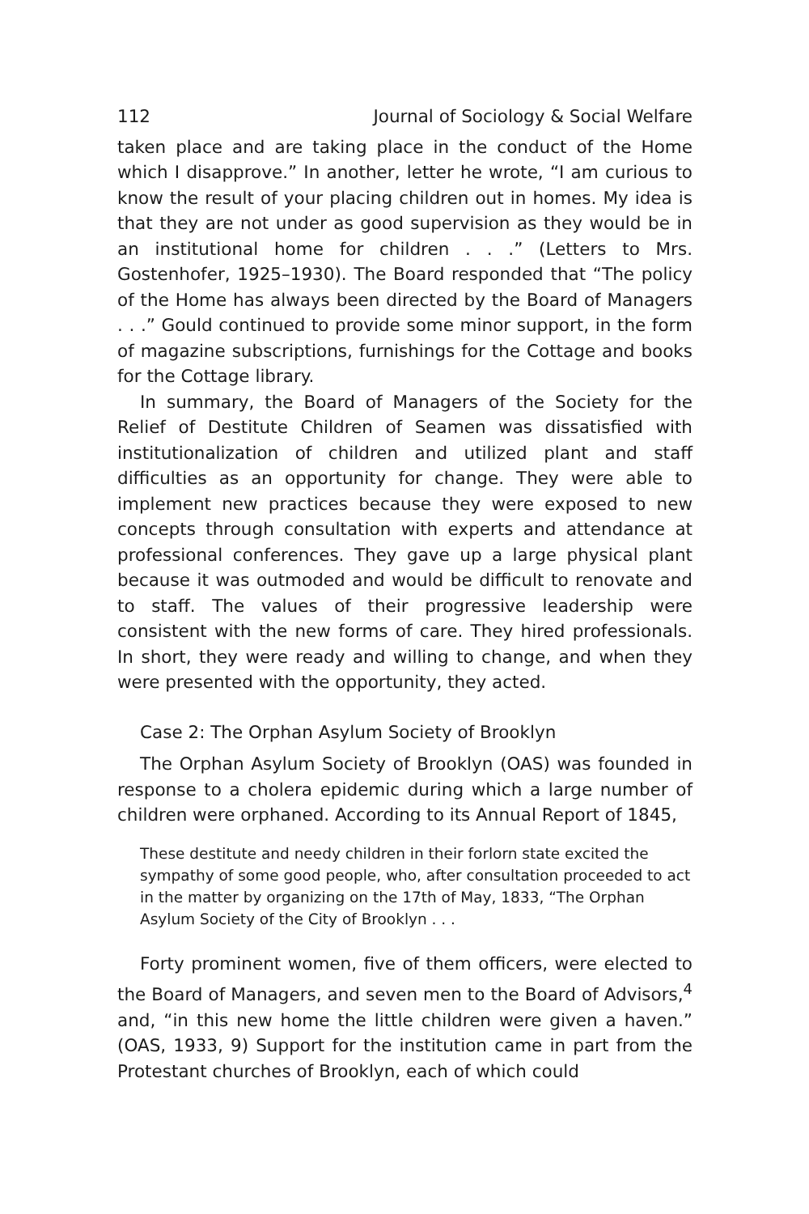112 Journal of Sociology & Social Welfare
taken place and are taking place in the conduct of the Home which I disapprove.” In another, letter he wrote, “I am curious to know the result of your placing children out in homes. My idea is that they are not under as good supervision as they would be in an institutional home for children . . .” (Letters to Mrs. Gostenhofer, 1925–1930). The Board responded that “The policy of the Home has always been directed by the Board of Managers . . .” Gould continued to provide some minor support, in the form of magazine subscriptions, furnishings for the Cottage and books for the Cottage library.
In summary, the Board of Managers of the Society for the Relief of Destitute Children of Seamen was dissatisfied with institutionalization of children and utilized plant and staff difficulties as an opportunity for change. They were able to implement new practices because they were exposed to new concepts through consultation with experts and attendance at professional conferences. They gave up a large physical plant because it was outmoded and would be difficult to renovate and to staff. The values of their progressive leadership were consistent with the new forms of care. They hired professionals. In short, they were ready and willing to change, and when they were presented with the opportunity, they acted.
Case 2: The Orphan Asylum Society of Brooklyn
The Orphan Asylum Society of Brooklyn (OAS) was founded in response to a cholera epidemic during which a large number of children were orphaned. According to its Annual Report of 1845,
These destitute and needy children in their forlorn state excited the sympathy of some good people, who, after consultation proceeded to act in the matter by organizing on the 17th of May, 1833, “The Orphan Asylum Society of the City of Brooklyn . . .
Forty prominent women, five of them officers, were elected to the Board of Managers, and seven men to the Board of Advisors,<sup>4</sup> and, “in this new home the little children were given a haven.” (OAS, 1933, 9) Support for the institution came in part from the Protestant churches of Brooklyn, each of which could